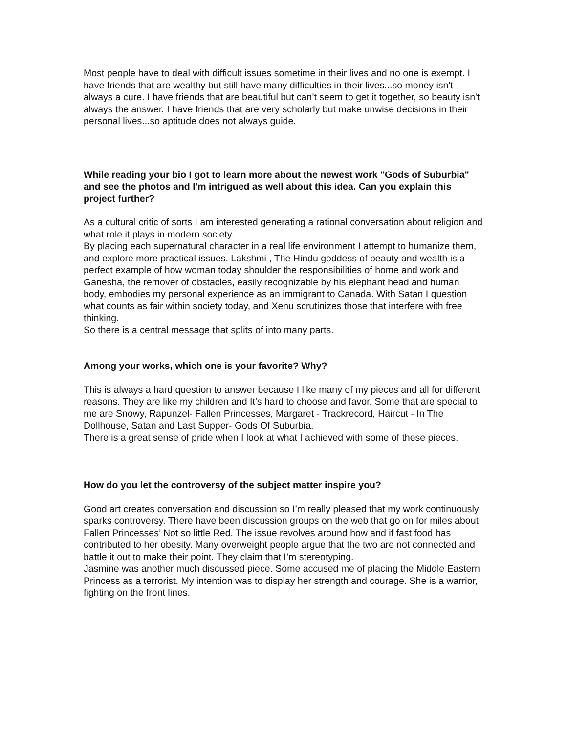Most people have to deal with difficult issues sometime in their lives and no one is exempt. I have friends that are wealthy but still have many difficulties in their lives...so money isn't always a cure. I have friends that are beautiful but can’t seem to get it together, so beauty isn't always the answer. I have friends that are very scholarly but make unwise decisions in their personal lives...so aptitude does not always guide.
While reading your bio I got to learn more about the newest work "Gods of Suburbia" and see the photos and I'm intrigued as well about this idea. Can you explain this project further?
As a cultural critic of sorts I am interested generating a rational conversation about religion and what role it plays in modern society.
By placing each supernatural character in a real life environment I attempt to humanize them, and explore more practical issues. Lakshmi , The Hindu goddess of beauty and wealth is a perfect example of how woman today shoulder the responsibilities of home and work and Ganesha, the remover of obstacles, easily recognizable by his elephant head and human body, embodies my personal experience as an immigrant to Canada. With Satan I question what counts as fair within society today, and Xenu scrutinizes those that interfere with free thinking.
So there is a central message that splits of into many parts.
Among your works, which one is your favorite? Why?
This is always a hard question to answer because I like many of my pieces and all for different reasons. They are like my children and It’s hard to choose and favor. Some that are special to me are Snowy, Rapunzel- Fallen Princesses, Margaret - Trackrecord, Haircut - In The Dollhouse, Satan and Last Supper- Gods Of Suburbia.
There is a great sense of pride when I look at what I achieved with some of these pieces.
How do you let the controversy of the subject matter inspire you?
Good art creates conversation and discussion so I’m really pleased that my work continuously sparks controversy. There have been discussion groups on the web that go on for miles about Fallen Princesses’ Not so little Red. The issue revolves around how and if fast food has contributed to her obesity. Many overweight people argue that the two are not connected and battle it out to make their point. They claim that I’m stereotyping.
Jasmine was another much discussed piece. Some accused me of placing the Middle Eastern Princess as a terrorist. My intention was to display her strength and courage. She is a warrior, fighting on the front lines.